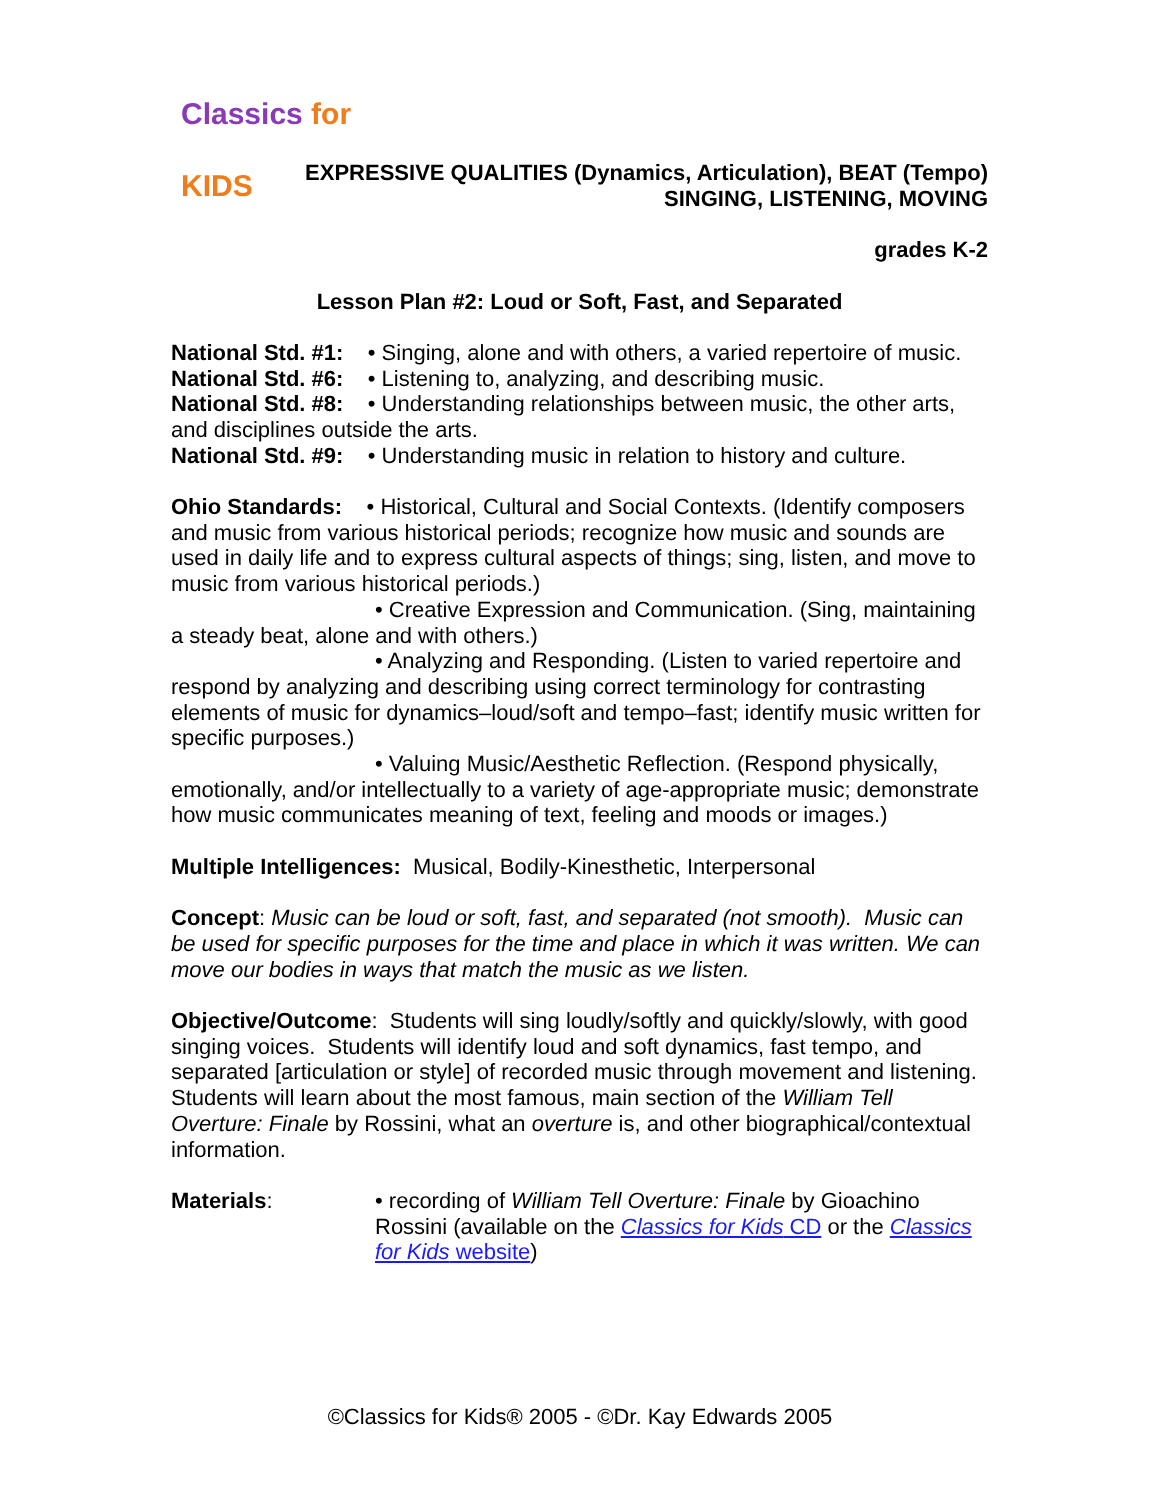Classics for KIDS
EXPRESSIVE QUALITIES (Dynamics, Articulation), BEAT (Tempo)
SINGING, LISTENING, MOVING
grades K-2
Lesson Plan #2: Loud or Soft, Fast, and Separated
National Std. #1: • Singing, alone and with others, a varied repertoire of music.
National Std. #6: • Listening to, analyzing, and describing music.
National Std. #8: • Understanding relationships between music, the other arts, and disciplines outside the arts.
National Std. #9: • Understanding music in relation to history and culture.
Ohio Standards: • Historical, Cultural and Social Contexts. (Identify composers and music from various historical periods; recognize how music and sounds are used in daily life and to express cultural aspects of things; sing, listen, and move to music from various historical periods.)
• Creative Expression and Communication. (Sing, maintaining a steady beat, alone and with others.)
• Analyzing and Responding. (Listen to varied repertoire and respond by analyzing and describing using correct terminology for contrasting elements of music for dynamics–loud/soft and tempo–fast; identify music written for specific purposes.)
• Valuing Music/Aesthetic Reflection. (Respond physically, emotionally, and/or intellectually to a variety of age-appropriate music; demonstrate how music communicates meaning of text, feeling and moods or images.)
Multiple Intelligences: Musical, Bodily-Kinesthetic, Interpersonal
Concept: Music can be loud or soft, fast, and separated (not smooth). Music can be used for specific purposes for the time and place in which it was written. We can move our bodies in ways that match the music as we listen.
Objective/Outcome: Students will sing loudly/softly and quickly/slowly, with good singing voices. Students will identify loud and soft dynamics, fast tempo, and separated [articulation or style] of recorded music through movement and listening. Students will learn about the most famous, main section of the William Tell Overture: Finale by Rossini, what an overture is, and other biographical/contextual information.
Materials: • recording of William Tell Overture: Finale by Gioachino Rossini (available on the Classics for Kids CD or the Classics for Kids website)
©Classics for Kids® 2005 - ©Dr. Kay Edwards 2005